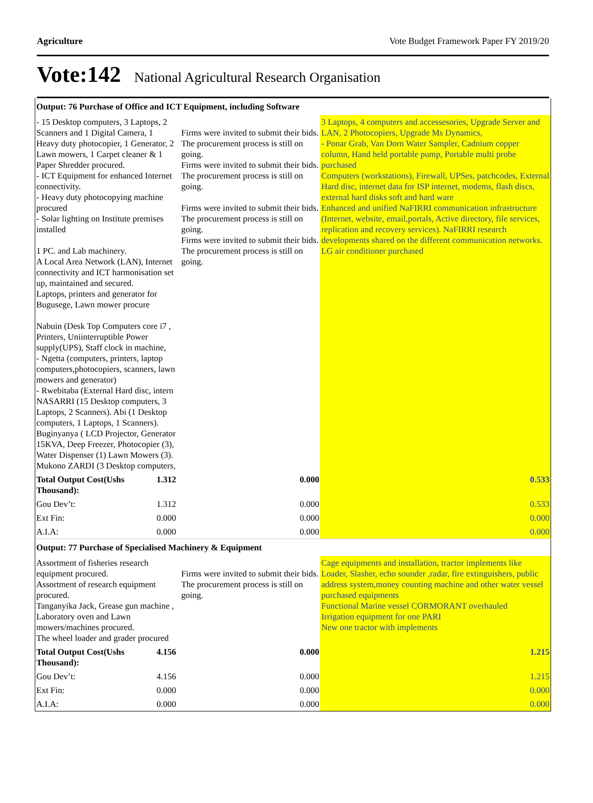Agriculture Vote Budget Framework Paper FY 2019/20
Vote:142 National Agricultural Research Organisation
| Output: 76 Purchase of Office and ICT Equipment, including Software | | | |
| - 15 Desktop computers, 3 Laptops, 2 Scanners and 1 Digital Camera, 1 Heavy duty photocopier, 1 Generator, 2 Lawn mowers, 1 Carpet cleaner & 1 Paper Shredder procured. - ICT Equipment for enhanced Internet connectivity. - Heavy duty photocopying machine procured - Solar lighting on Institute premises installed 1 PC. and Lab machinery. A Local Area Network (LAN), Internet connectivity and ICT harmonisation set up, maintained and secured. Laptops, printers and generator for Bugusege, Lawn mower procure Nabuin (Desk Top Computers core i7 , Printers, Uniinterruptible Power supply(UPS), Staff clock in machine, - Ngetta (computers, printers, laptop computers,photocopiers, scanners, lawn mowers and generator) - Rwebitaba (External Hard disc, intern NASARRI (15 Desktop computers, 3 Laptops, 2 Scanners). Abi (1 Desktop computers, 1 Laptops, 1 Scanners). Buginyanya ( LCD Projector, Generator 15KVA, Deep Freezer, Photocopier (3), Water Dispenser (1) Lawn Mowers (3). Mukono ZARDI (3 Desktop computers, | | Firms were invited to submit their bids. The procurement process is still on going. Firms were invited to submit their bids. The procurement process is still on going. Firms were invited to submit their bids. The procurement process is still on going. Firms were invited to submit their bids. The procurement process is still on going. | 3 Laptops, 4 computers and accessesories, Upgrade Server and LAN, 2 Photocopiers, Upgrade Ms Dynamics, - Ponar Grab, Van Dorn Water Sampler, Cadnium copper column, Hand held portable pump, Portable multi probe purchased Computers (workstations), Firewall, UPSes, patchcodes, External Hard disc, internet data for ISP internet, modems, flash discs, external hard disks soft and hard ware Enhanced and unified NaFIRRI communication infrastructure (Internet, website, email,portals, Active directory, file services, replication and recovery services). NaFIRRI research developments shared on the different communication networks. LG air conditioner purchased |
| Total Output Cost(Ushs Thousand): | 1.312 | 0.000 | 0.533 |
| Gou Dev’t: | 1.312 | 0.000 | 0.533 |
| Ext Fin: | 0.000 | 0.000 | 0.000 |
| A.I.A: | 0.000 | 0.000 | 0.000 |
| Output: 77 Purchase of Specialised Machinery & Equipment | | | |
| Assortment of fisheries research equipment procured. Assortment of research equipment procured. Tanganyika Jack, Grease gun machine , Laboratory oven and Lawn mowers/machines procured. The wheel loader and grader procured | | Firms were invited to submit their bids. The procurement process is still on going. | Cage equipments and installation, tractor implements like Loader, Slasher, echo sounder ,radar, fire extinguishers, public address system,money counting machine and other water vessel purchased equipments Functional Marine vessel CORMORANT overhauled Irrigation equipment for one PARI New one tractor with implements |
| Total Output Cost(Ushs Thousand): | 4.156 | 0.000 | 1.215 |
| Gou Dev’t: | 4.156 | 0.000 | 1.215 |
| Ext Fin: | 0.000 | 0.000 | 0.000 |
| A.I.A: | 0.000 | 0.000 | 0.000 |